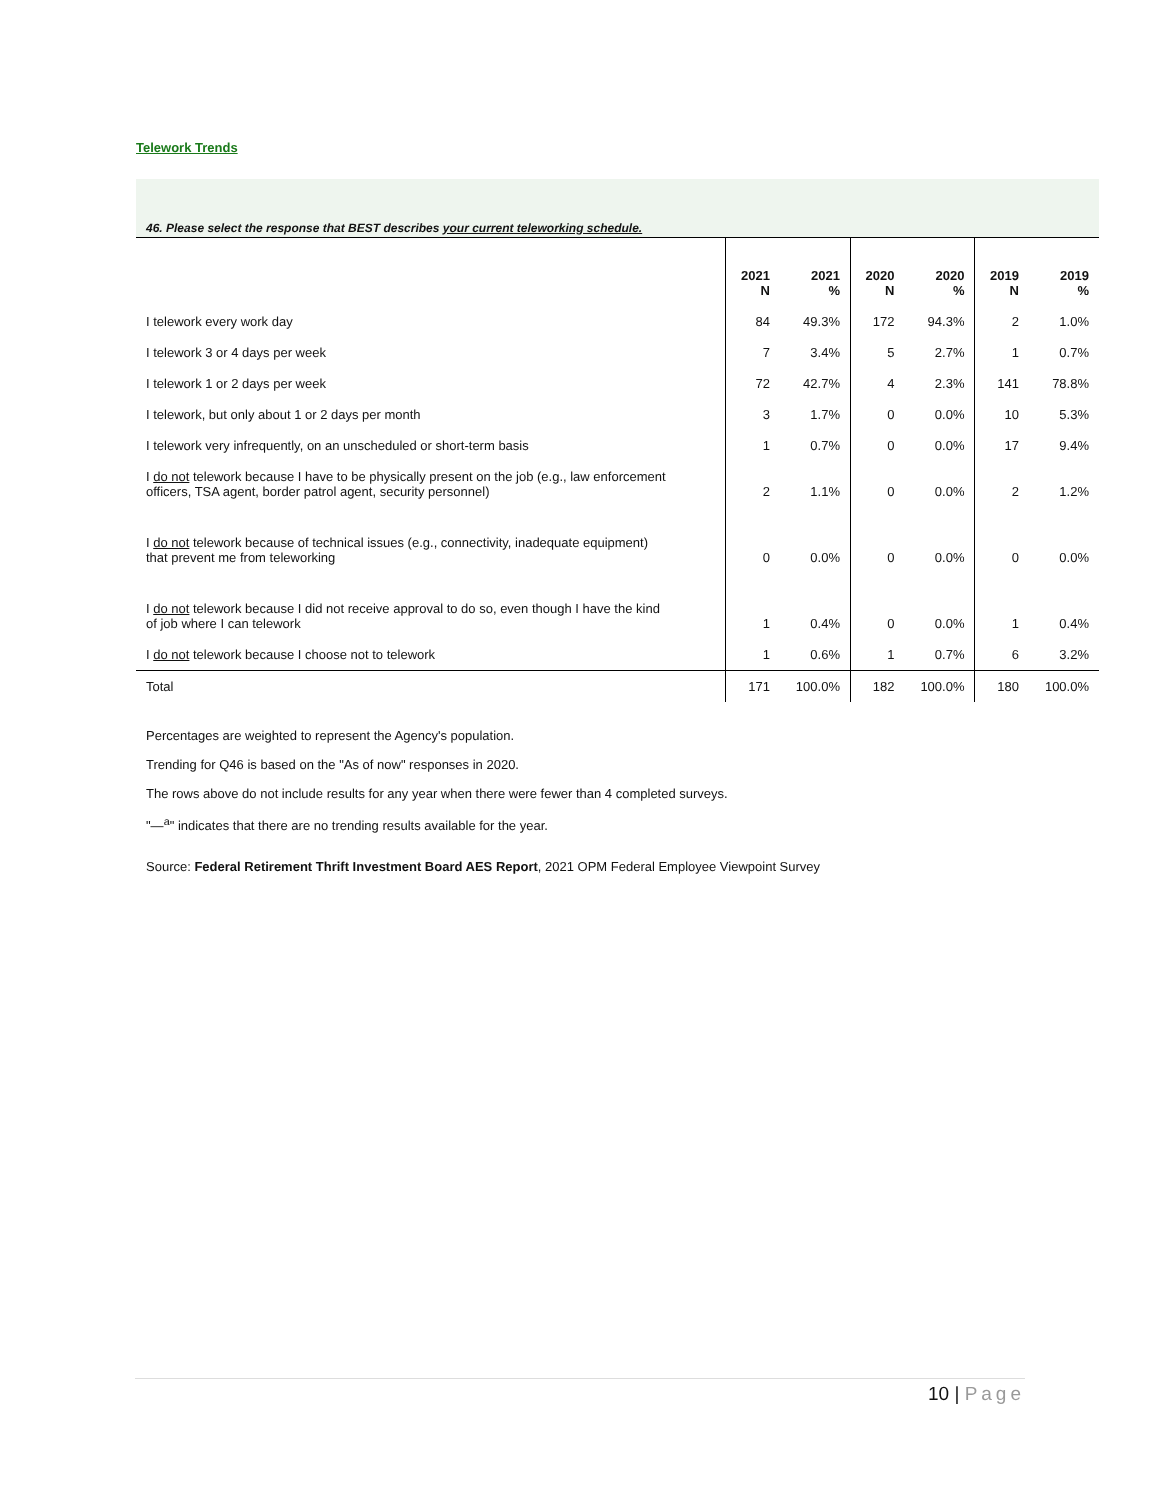Telework Trends
46. Please select the response that BEST describes your current teleworking schedule.
| | 2021 N | 2021 % | 2020 N | 2020 % | 2019 N | 2019 % |
| --- | --- | --- | --- | --- | --- | --- |
| I telework every work day | 84 | 49.3% | 172 | 94.3% | 2 | 1.0% |
| I telework 3 or 4 days per week | 7 | 3.4% | 5 | 2.7% | 1 | 0.7% |
| I telework 1 or 2 days per week | 72 | 42.7% | 4 | 2.3% | 141 | 78.8% |
| I telework, but only about 1 or 2 days per month | 3 | 1.7% | 0 | 0.0% | 10 | 5.3% |
| I telework very infrequently, on an unscheduled or short-term basis | 1 | 0.7% | 0 | 0.0% | 17 | 9.4% |
| I do not telework because I have to be physically present on the job (e.g., law enforcement officers, TSA agent, border patrol agent, security personnel) | 2 | 1.1% | 0 | 0.0% | 2 | 1.2% |
| I do not telework because of technical issues (e.g., connectivity, inadequate equipment) that prevent me from teleworking | 0 | 0.0% | 0 | 0.0% | 0 | 0.0% |
| I do not telework because I did not receive approval to do so, even though I have the kind of job where I can telework | 1 | 0.4% | 0 | 0.0% | 1 | 0.4% |
| I do not telework because I choose not to telework | 1 | 0.6% | 1 | 0.7% | 6 | 3.2% |
| Total | 171 | 100.0% | 182 | 100.0% | 180 | 100.0% |
Percentages are weighted to represent the Agency's population.
Trending for Q46 is based on the "As of now" responses in 2020.
The rows above do not include results for any year when there were fewer than 4 completed surveys.
"—<sup>a</sup>" indicates that there are no trending results available for the year.
Source: Federal Retirement Thrift Investment Board AES Report, 2021 OPM Federal Employee Viewpoint Survey
10 | Page